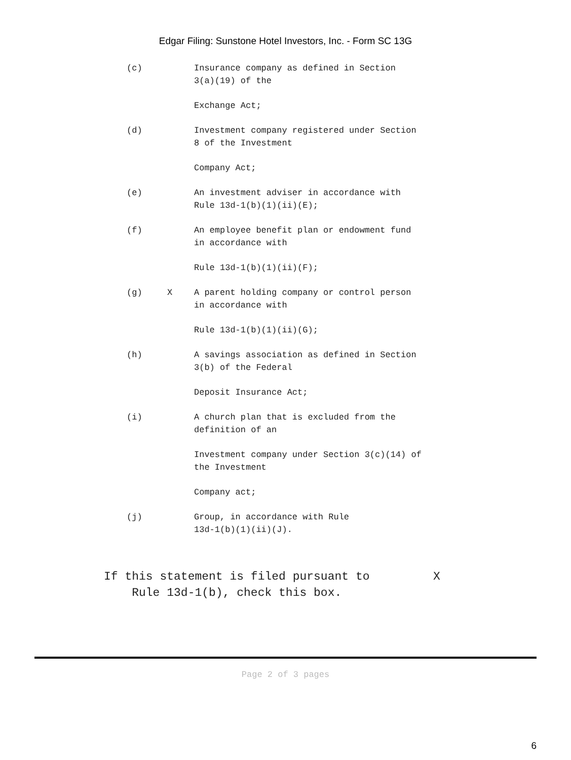Edgar Filing: Sunstone Hotel Investors, Inc. - Form SC 13G
| (c) | | Insurance company as defined in Section 3(a)(19) of the Exchange Act; |
| (d) | | Investment company registered under Section 8 of the Investment Company Act; |
| (e) | | An investment adviser in accordance with Rule 13d-1(b)(1)(ii)(E); |
| (f) | | An employee benefit plan or endowment fund in accordance with Rule 13d-1(b)(1)(ii)(F); |
| (g) | X | A parent holding company or control person in accordance with Rule 13d-1(b)(1)(ii)(G); |
| (h) | | A savings association as defined in Section 3(b) of the Federal Deposit Insurance Act; |
| (i) | | A church plan that is excluded from the definition of an Investment company under Section 3(c)(14) of the Investment Company act; |
| (j) | | Group, in accordance with Rule 13d-1(b)(1)(ii)(J). |
If this statement is filed pursuant to
Rule 13d-1(b), check this box.
X
Page 2 of 3 pages
6